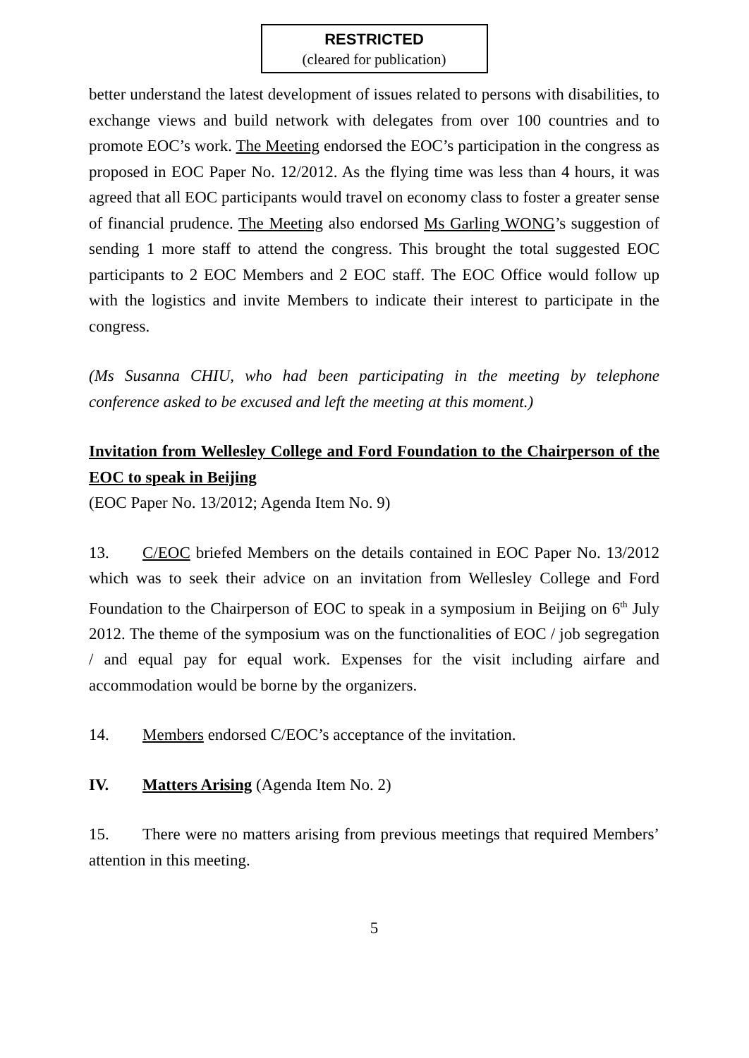RESTRICTED
(cleared for publication)
better understand the latest development of issues related to persons with disabilities, to exchange views and build network with delegates from over 100 countries and to promote EOC’s work. The Meeting endorsed the EOC’s participation in the congress as proposed in EOC Paper No. 12/2012. As the flying time was less than 4 hours, it was agreed that all EOC participants would travel on economy class to foster a greater sense of financial prudence. The Meeting also endorsed Ms Garling WONG’s suggestion of sending 1 more staff to attend the congress. This brought the total suggested EOC participants to 2 EOC Members and 2 EOC staff. The EOC Office would follow up with the logistics and invite Members to indicate their interest to participate in the congress.
(Ms Susanna CHIU, who had been participating in the meeting by telephone conference asked to be excused and left the meeting at this moment.)
Invitation from Wellesley College and Ford Foundation to the Chairperson of the EOC to speak in Beijing
(EOC Paper No. 13/2012; Agenda Item No. 9)
13. C/EOC briefed Members on the details contained in EOC Paper No. 13/2012 which was to seek their advice on an invitation from Wellesley College and Ford Foundation to the Chairperson of EOC to speak in a symposium in Beijing on 6<sup>th</sup> July 2012. The theme of the symposium was on the functionalities of EOC / job segregation / and equal pay for equal work. Expenses for the visit including airfare and accommodation would be borne by the organizers.
14. Members endorsed C/EOC’s acceptance of the invitation.
IV. Matters Arising (Agenda Item No. 2)
15. There were no matters arising from previous meetings that required Members’ attention in this meeting.
5